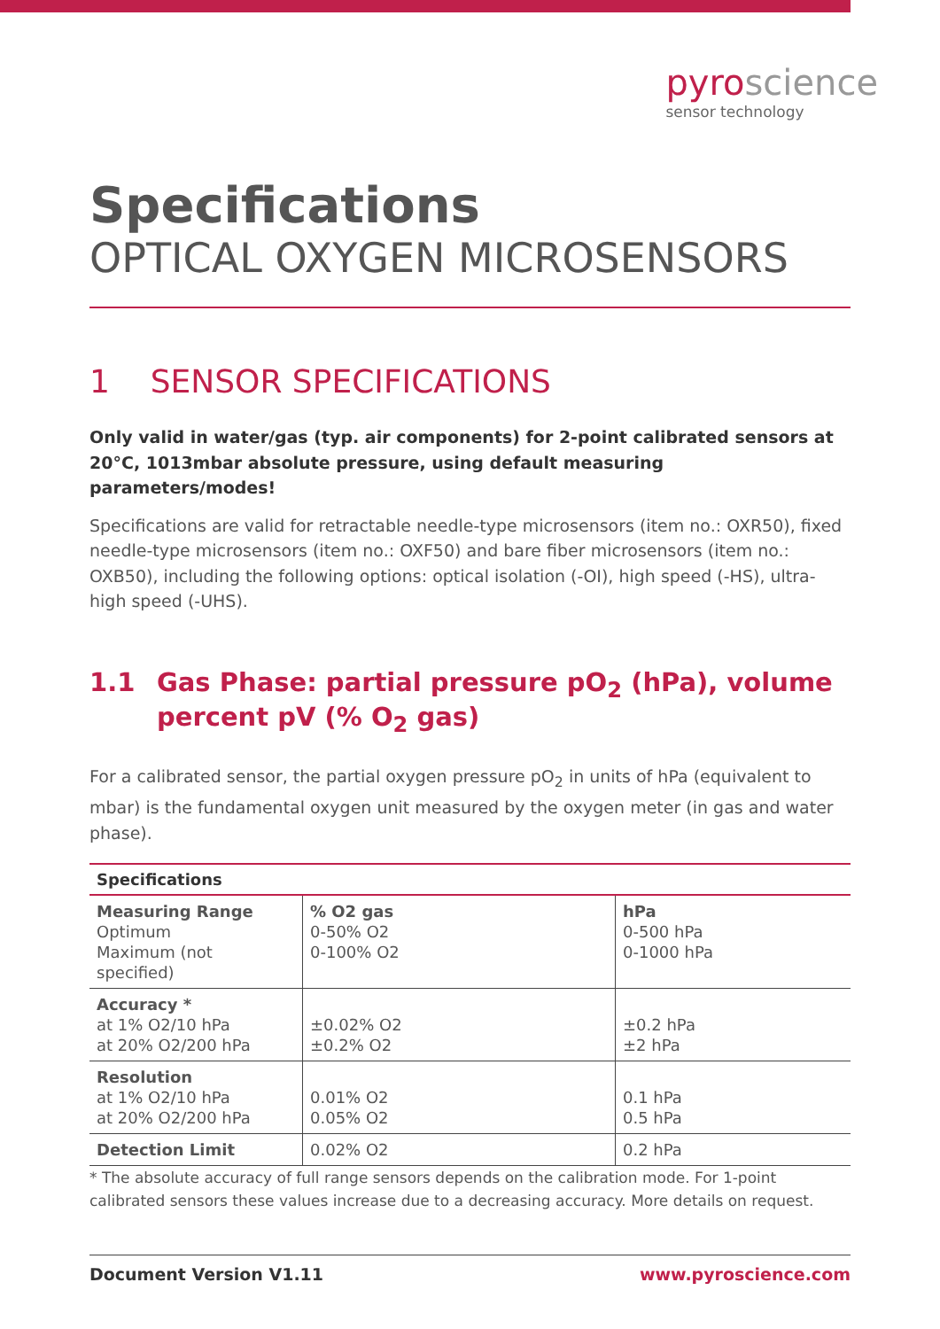pyroscience
sensor technology
Specifications
OPTICAL OXYGEN MICROSENSORS
1 SENSOR SPECIFICATIONS
Only valid in water/gas (typ. air components) for 2-point calibrated sensors at 20°C, 1013mbar absolute pressure, using default measuring parameters/modes!
Specifications are valid for retractable needle-type microsensors (item no.: OXR50), fixed needle-type microsensors (item no.: OXF50) and bare fiber microsensors (item no.: OXB50), including the following options: optical isolation (-OI), high speed (-HS), ultra-high speed (-UHS).
1.1 Gas Phase: partial pressure pO<sub>2</sub> (hPa), volume percent pV (% O<sub>2</sub> gas)
For a calibrated sensor, the partial oxygen pressure pO<sub>2</sub> in units of hPa (equivalent to mbar) is the fundamental oxygen unit measured by the oxygen meter (in gas and water phase).
| Specifications | | |
| --- | --- | --- |
| Measuring Range Optimum Maximum (not specified) | % O2 gas 0-50% O2 0-100% O2 | hPa 0-500 hPa 0-1000 hPa |
| Accuracy * at 1% O2/10 hPa at 20% O2/200 hPa | ±0.02% O2 ±0.2% O2 | ±0.2 hPa ±2 hPa |
| Resolution at 1% O2/10 hPa at 20% O2/200 hPa | 0.01% O2 0.05% O2 | 0.1 hPa 0.5 hPa |
| Detection Limit | 0.02% O2 | 0.2 hPa |
* The absolute accuracy of full range sensors depends on the calibration mode. For 1-point calibrated sensors these values increase due to a decreasing accuracy. More details on request.
Document Version V1.11 www.pyroscience.com